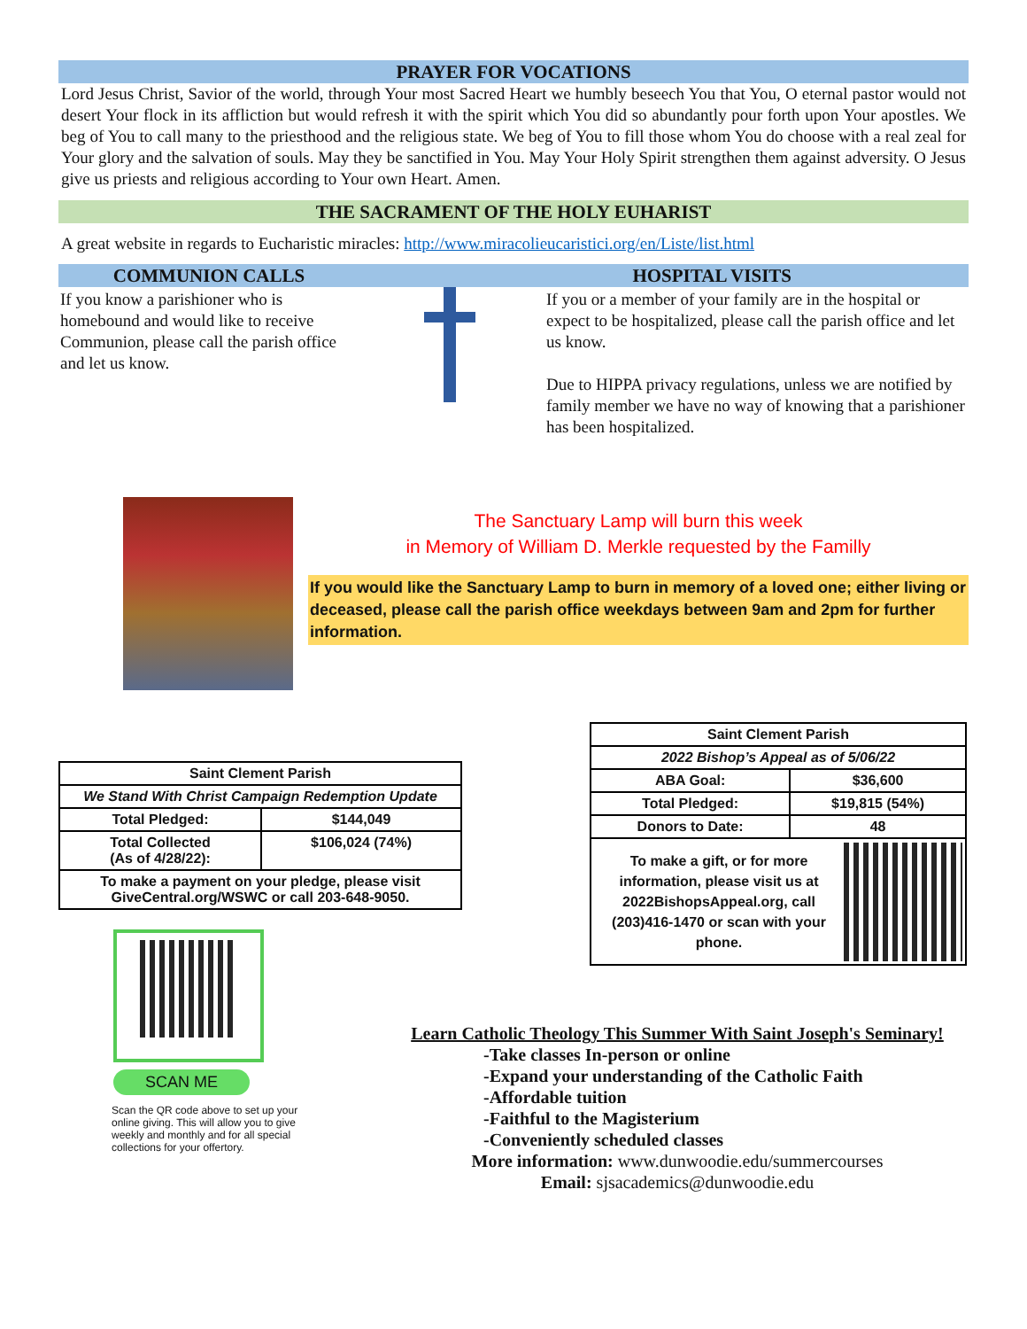PRAYER FOR VOCATIONS
Lord Jesus Christ, Savior of the world, through Your most Sacred Heart we humbly beseech You that You, O eternal pastor would not desert Your flock in its affliction but would refresh it with the spirit which You did so abundantly pour forth upon Your apostles. We beg of You to call many to the priesthood and the religious state. We beg of You to fill those whom You do choose with a real zeal for Your glory and the salvation of souls. May they be sanctified in You. May Your Holy Spirit strengthen them against adversity. O Jesus give us priests and religious according to Your own Heart. Amen.
THE SACRAMENT OF THE HOLY EUHARIST
A great website in regards to Eucharistic miracles: http://www.miracolieucaristici.org/en/Liste/list.html
COMMUNION CALLS HOSPITAL VISITS
If you know a parishioner who is homebound and would like to receive Communion, please call the parish office and let us know.
If you or a member of your family are in the hospital or expect to be hospitalized, please call the parish office and let us know.
Due to HIPPA privacy regulations, unless we are notified by family member we have no way of knowing that a parishioner has been hospitalized.
The Sanctuary Lamp will burn this week
in Memory of William D. Merkle requested by the Familly
If you would like the Sanctuary Lamp to burn in memory of a loved one; either living or deceased, please call the parish office weekdays between 9am and 2pm for further information.
| Saint Clement Parish | |
| We Stand With Christ Campaign Redemption Update | |
| Total Pledged: | $144,049 |
| Total Collected (As of 4/28/22): | $106,024 (74%) |
| To make a payment on your pledge, please visit GiveCentral.org/WSWC or call 203-648-9050. | |
SCAN ME
Scan the QR code above to set up your online giving. This will allow you to give weekly and monthly and for all special collections for your offertory.
| Saint Clement Parish | |
| 2022 Bishop’s Appeal as of 5/06/22 | |
| ABA Goal: | $36,600 |
| Total Pledged: | $19,815 (54%) |
| Donors to Date: | 48 |
| To make a gift, or for more information, please visit us at 2022BishopsAppeal.org, call (203)416-1470 or scan with your phone. | |
Learn Catholic Theology This Summer With Saint Joseph's Seminary!
-Take classes In-person or online
-Expand your understanding of the Catholic Faith
-Affordable tuition
-Faithful to the Magisterium
-Conveniently scheduled classes
More information: www.dunwoodie.edu/summercourses
Email: sjsacademics@dunwoodie.edu